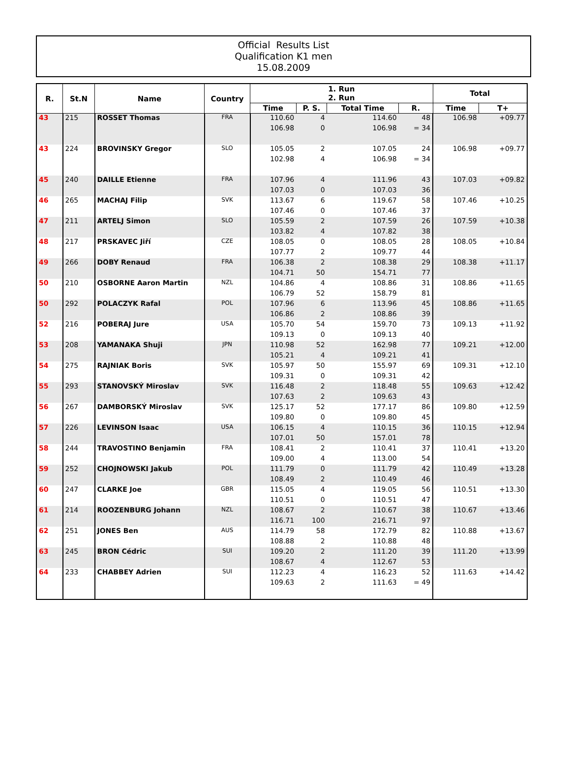Official Results List
Qualification K1 men
15.08.2009
| R. | St.N | Name | Country | 1. Run 2. Run | | | | Total | |
| --- | --- | --- | --- | --- | --- | --- | --- | --- | --- |
| | | | | Time | P. S. | Total Time | R. | Time | T+ |
| 43 | 215 | ROSSET Thomas | FRA | 110.60 | 4 | 114.60 | 48 | 106.98 | +09.77 |
| | | | | 106.98 | 0 | 106.98 | = 34 | | |
| 43 | 224 | BROVINSKY Gregor | SLO | 105.05 | 2 | 107.05 | 24 | 106.98 | +09.77 |
| | | | | 102.98 | 4 | 106.98 | = 34 | | |
| 45 | 240 | DAILLE Etienne | FRA | 107.96 | 4 | 111.96 | 43 | 107.03 | +09.82 |
| | | | | 107.03 | 0 | 107.03 | 36 | | |
| 46 | 265 | MACHAJ Filip | SVK | 113.67 | 6 | 119.67 | 58 | 107.46 | +10.25 |
| | | | | 107.46 | 0 | 107.46 | 37 | | |
| 47 | 211 | ARTELJ Simon | SLO | 105.59 | 2 | 107.59 | 26 | 107.59 | +10.38 |
| | | | | 103.82 | 4 | 107.82 | 38 | | |
| 48 | 217 | PRSKAVEC Jiří | CZE | 108.05 | 0 | 108.05 | 28 | 108.05 | +10.84 |
| | | | | 107.77 | 2 | 109.77 | 44 | | |
| 49 | 266 | DOBY Renaud | FRA | 106.38 | 2 | 108.38 | 29 | 108.38 | +11.17 |
| | | | | 104.71 | 50 | 154.71 | 77 | | |
| 50 | 210 | OSBORNE Aaron Martin | NZL | 104.86 | 4 | 108.86 | 31 | 108.86 | +11.65 |
| | | | | 106.79 | 52 | 158.79 | 81 | | |
| 50 | 292 | POLACZYK Rafal | POL | 107.96 | 6 | 113.96 | 45 | 108.86 | +11.65 |
| | | | | 106.86 | 2 | 108.86 | 39 | | |
| 52 | 216 | POBERAJ Jure | USA | 105.70 | 54 | 159.70 | 73 | 109.13 | +11.92 |
| | | | | 109.13 | 0 | 109.13 | 40 | | |
| 53 | 208 | YAMANAKA Shuji | JPN | 110.98 | 52 | 162.98 | 77 | 109.21 | +12.00 |
| | | | | 105.21 | 4 | 109.21 | 41 | | |
| 54 | 275 | RAJNIAK Boris | SVK | 105.97 | 50 | 155.97 | 69 | 109.31 | +12.10 |
| | | | | 109.31 | 0 | 109.31 | 42 | | |
| 55 | 293 | STANOVSKÝ Miroslav | SVK | 116.48 | 2 | 118.48 | 55 | 109.63 | +12.42 |
| | | | | 107.63 | 2 | 109.63 | 43 | | |
| 56 | 267 | DAMBORSKÝ Miroslav | SVK | 125.17 | 52 | 177.17 | 86 | 109.80 | +12.59 |
| | | | | 109.80 | 0 | 109.80 | 45 | | |
| 57 | 226 | LEVINSON Isaac | USA | 106.15 | 4 | 110.15 | 36 | 110.15 | +12.94 |
| | | | | 107.01 | 50 | 157.01 | 78 | | |
| 58 | 244 | TRAVOSTINO Benjamin | FRA | 108.41 | 2 | 110.41 | 37 | 110.41 | +13.20 |
| | | | | 109.00 | 4 | 113.00 | 54 | | |
| 59 | 252 | CHOJNOWSKI Jakub | POL | 111.79 | 0 | 111.79 | 42 | 110.49 | +13.28 |
| | | | | 108.49 | 2 | 110.49 | 46 | | |
| 60 | 247 | CLARKE Joe | GBR | 115.05 | 4 | 119.05 | 56 | 110.51 | +13.30 |
| | | | | 110.51 | 0 | 110.51 | 47 | | |
| 61 | 214 | ROOZENBURG Johann | NZL | 108.67 | 2 | 110.67 | 38 | 110.67 | +13.46 |
| | | | | 116.71 | 100 | 216.71 | 97 | | |
| 62 | 251 | JONES Ben | AUS | 114.79 | 58 | 172.79 | 82 | 110.88 | +13.67 |
| | | | | 108.88 | 2 | 110.88 | 48 | | |
| 63 | 245 | BRON Cédric | SUI | 109.20 | 2 | 111.20 | 39 | 111.20 | +13.99 |
| | | | | 108.67 | 4 | 112.67 | 53 | | |
| 64 | 233 | CHABBEY Adrien | SUI | 112.23 | 4 | 116.23 | 52 | 111.63 | +14.42 |
| | | | | 109.63 | 2 | 111.63 | = 49 | | |